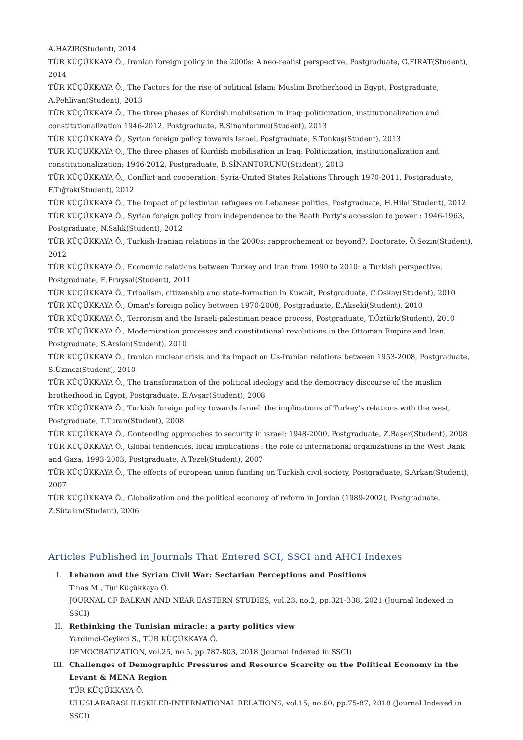A.HAZIR(Student), 2014
TÜR KÜÇÜKKAYA Ö., Iranian foreign policy in the 2000s: A neo-realist perspective, Postgraduate, G.FIRAT(Student), 2014
TÜR KÜÇÜKKAYA Ö., The Factors for the rise of political Islam: Muslim Brotherhood in Egypt, Postgraduate, A.Pehlivan(Student), 2013
TÜR KÜÇÜKKAYA Ö., The three phases of Kurdish mobilisation in Iraq: politicization, institutionalization and constitutionalization 1946-2012, Postgraduate, B.Sinantorunu(Student), 2013
TÜR KÜÇÜKKAYA Ö., Syrian foreign policy towards Israel, Postgraduate, S.Tonkuş(Student), 2013
TÜR KÜÇÜKKAYA Ö., The three phases of Kurdish mobilisation in Iraq: Politicization, institutionalization and constitutionalization; 1946-2012, Postgraduate, B.SİNANTORUNU(Student), 2013
TÜR KÜÇÜKKAYA Ö., Conflict and cooperation: Syria-United States Relations Through 1970-2011, Postgraduate, F.Tığrak(Student), 2012
TÜR KÜÇÜKKAYA Ö., The Impact of palestinian refugees on Lebanese politics, Postgraduate, H.Hilal(Student), 2012
TÜR KÜÇÜKKAYA Ö., Syrian foreign policy from independence to the Baath Party's accession to power : 1946-1963, Postgraduate, N.Salık(Student), 2012
TÜR KÜÇÜKKAYA Ö., Turkish-Iranian relations in the 2000s: rapprochement or beyond?, Doctorate, Ö.Sezin(Student), 2012
TÜR KÜÇÜKKAYA Ö., Economic relations between Turkey and Iran from 1990 to 2010: a Turkish perspective, Postgraduate, E.Eruysal(Student), 2011
TÜR KÜÇÜKKAYA Ö., Tribalism, citizenship and state-formation in Kuwait, Postgraduate, C.Oskay(Student), 2010
TÜR KÜÇÜKKAYA Ö., Oman's foreign policy between 1970-2008, Postgraduate, E.Akseki(Student), 2010
TÜR KÜÇÜKKAYA Ö., Terrorism and the Israeli-palestinian peace process, Postgraduate, T.Öztürk(Student), 2010
TÜR KÜÇÜKKAYA Ö., Modernization processes and constitutional revolutions in the Ottoman Empire and Iran, Postgraduate, S.Arslan(Student), 2010
TÜR KÜÇÜKKAYA Ö., Iranian nuclear crisis and its impact on Us-Iranian relations between 1953-2008, Postgraduate, S.Üzmez(Student), 2010
TÜR KÜÇÜKKAYA Ö., The transformation of the political ideology and the democracy discourse of the muslim brotherhood in Egypt, Postgraduate, E.Avşar(Student), 2008
TÜR KÜÇÜKKAYA Ö., Turkish foreign policy towards Israel: the implications of Turkey's relations with the west, Postgraduate, T.Turan(Student), 2008
TÜR KÜÇÜKKAYA Ö., Contending approaches to security in ısrael: 1948-2000, Postgraduate, Z.Başer(Student), 2008
TÜR KÜÇÜKKAYA Ö., Global tendencies, local implications : the role of international organizations in the West Bank and Gaza, 1993-2003, Postgraduate, A.Tezel(Student), 2007
TÜR KÜÇÜKKAYA Ö., The effects of european union funding on Turkish civil society, Postgraduate, S.Arkan(Student), 2007
TÜR KÜÇÜKKAYA Ö., Globalization and the political economy of reform in Jordan (1989-2002), Postgraduate, Z.Sütalan(Student), 2006
Articles Published in Journals That Entered SCI, SSCI and AHCI Indexes
I. Lebanon and the Syrian Civil War: Sectarian Perceptions and Positions
Tinas M., Tür Küçükkaya Ö.
JOURNAL OF BALKAN AND NEAR EASTERN STUDIES, vol.23, no.2, pp.321-338, 2021 (Journal Indexed in SSCI)
II. Rethinking the Tunisian miracle: a party politics view
Yardimci-Geyikci S., TÜR KÜÇÜKKAYA Ö.
DEMOCRATIZATION, vol.25, no.5, pp.787-803, 2018 (Journal Indexed in SSCI)
III. Challenges of Demographic Pressures and Resource Scarcity on the Political Economy in the Levant & MENA Region
TÜR KÜÇÜKKAYA Ö.
ULUSLARARASI ILISKILER-INTERNATIONAL RELATIONS, vol.15, no.60, pp.75-87, 2018 (Journal Indexed in SSCI)